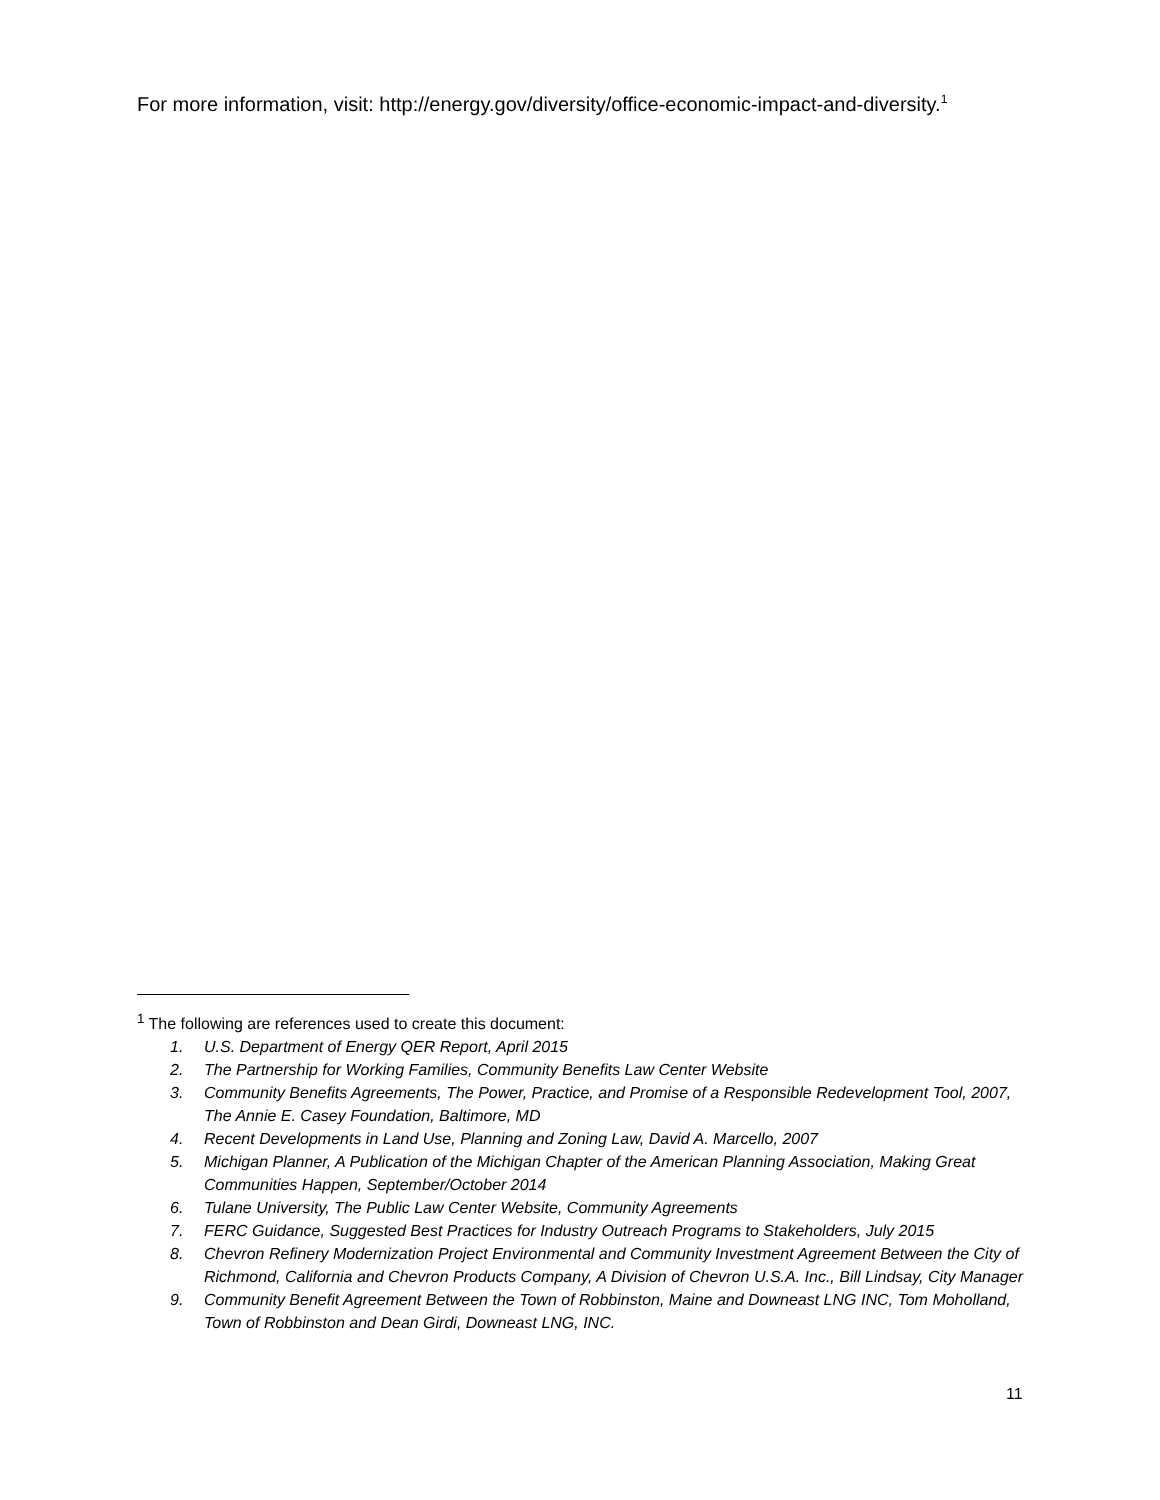For more information, visit: http://energy.gov/diversity/office-economic-impact-and-diversity.<sup>1</sup>
<sup>1</sup> The following are references used to create this document:
1. U.S. Department of Energy QER Report, April 2015
2. The Partnership for Working Families, Community Benefits Law Center Website
3. Community Benefits Agreements, The Power, Practice, and Promise of a Responsible Redevelopment Tool, 2007, The Annie E. Casey Foundation, Baltimore, MD
4. Recent Developments in Land Use, Planning and Zoning Law, David A. Marcello, 2007
5. Michigan Planner, A Publication of the Michigan Chapter of the American Planning Association, Making Great Communities Happen, September/October 2014
6. Tulane University, The Public Law Center Website, Community Agreements
7. FERC Guidance, Suggested Best Practices for Industry Outreach Programs to Stakeholders, July 2015
8. Chevron Refinery Modernization Project Environmental and Community Investment Agreement Between the City of Richmond, California and Chevron Products Company, A Division of Chevron U.S.A. Inc., Bill Lindsay, City Manager
9. Community Benefit Agreement Between the Town of Robbinston, Maine and Downeast LNG INC, Tom Moholland, Town of Robbinston and Dean Girdi, Downeast LNG, INC.
11